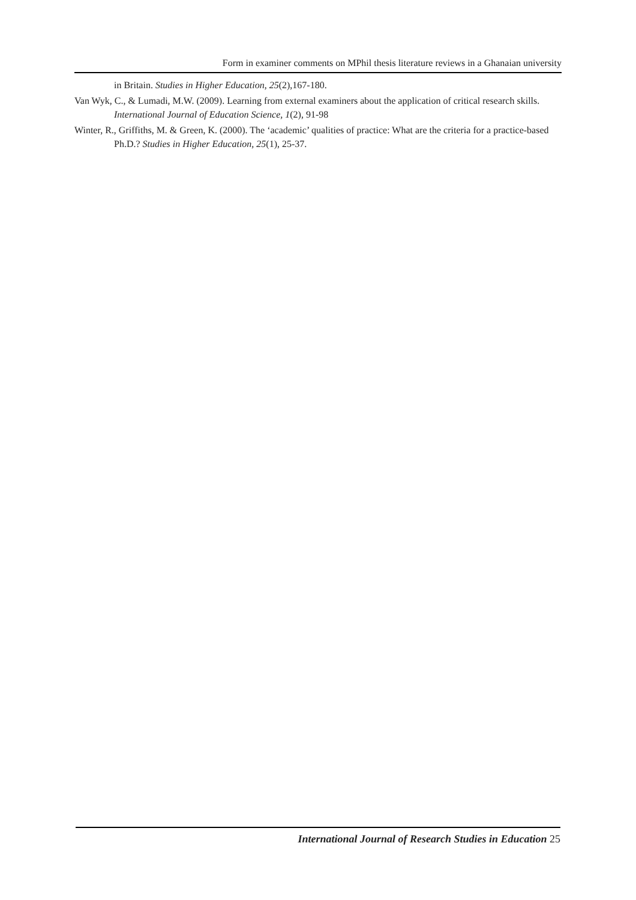Form in examiner comments on MPhil thesis literature reviews in a Ghanaian university
in Britain. Studies in Higher Education, 25(2),167-180.
Van Wyk, C., & Lumadi, M.W. (2009). Learning from external examiners about the application of critical research skills. International Journal of Education Science, 1(2), 91-98
Winter, R., Griffiths, M. & Green, K. (2000). The ‘academic’ qualities of practice: What are the criteria for a practice-based Ph.D.? Studies in Higher Education, 25(1), 25-37.
International Journal of Research Studies in Education 25